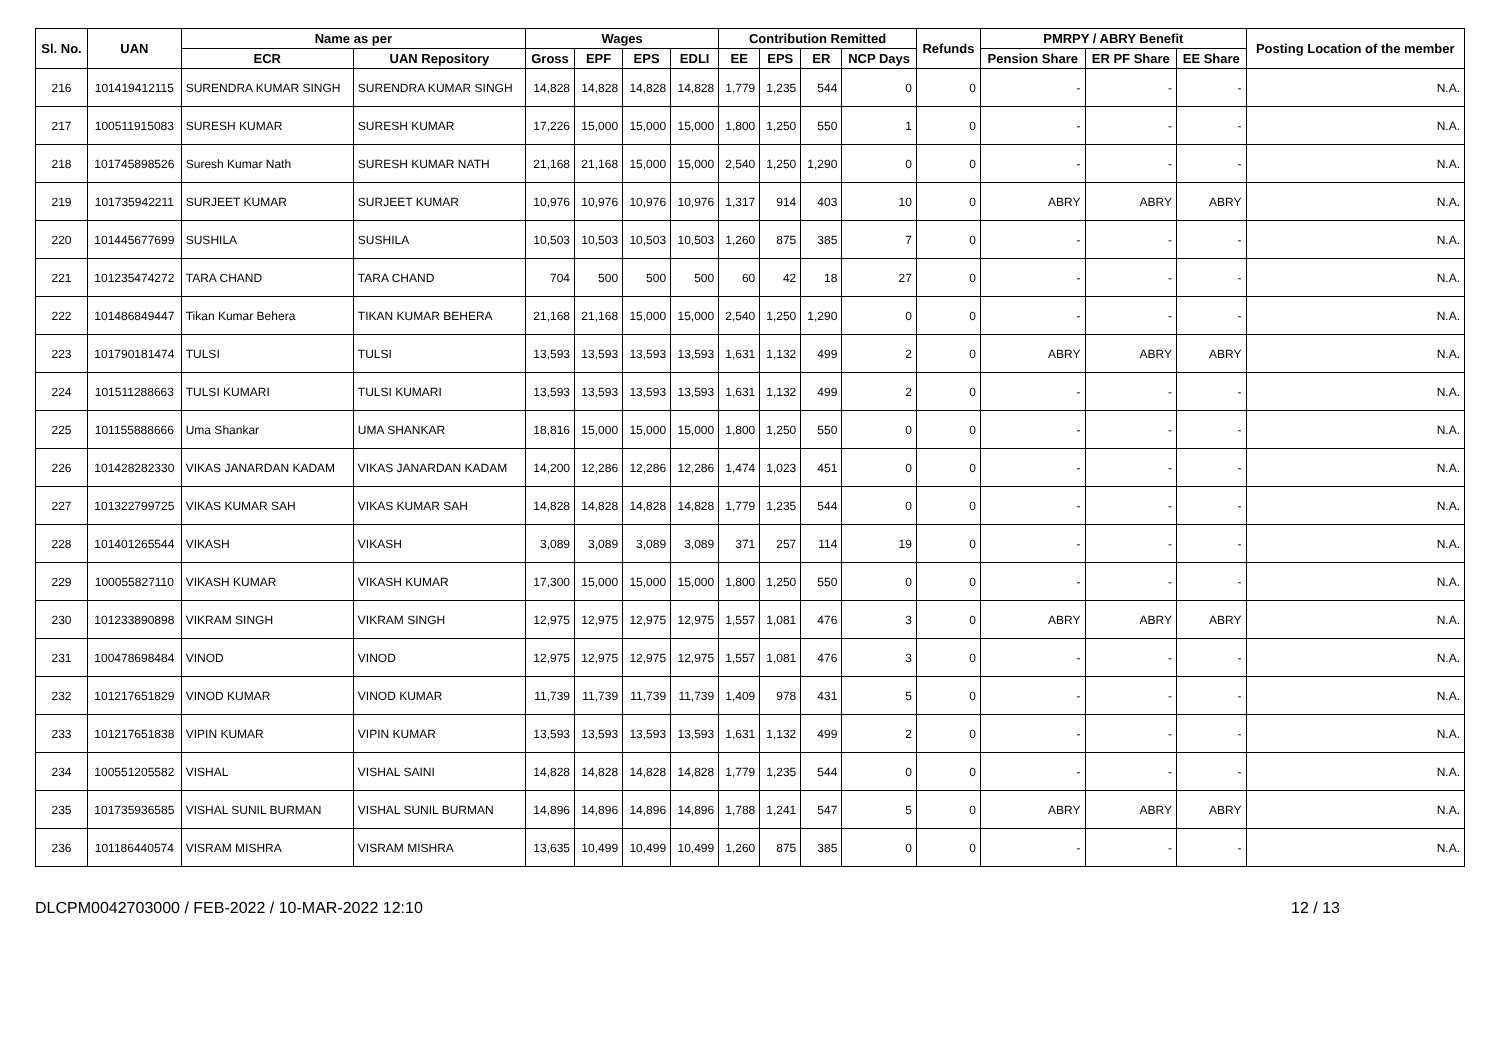| Sl. No. | UAN | Name as per | | Wages | | | | Contribution Remitted | | | | Refunds | PMRPY / ABRY Benefit | | | Posting Location of the member |
| --- | --- | --- | --- | --- | --- | --- | --- | --- | --- | --- | --- | --- | --- | --- | --- | --- |
| | | ECR | UAN Repository | Gross | EPF | EPS | EDLI | EE | EPS | ER | NCP Days | | Pension Share | ER PF Share | EE Share | |
| 216 | 101419412115 | SURENDRA KUMAR SINGH | SURENDRA KUMAR SINGH | 14,828 | 14,828 | 14,828 | 14,828 | 1,779 | 1,235 | 544 | 0 | 0 | - | - | - | N.A. |
| 217 | 100511915083 | SURESH KUMAR | SURESH KUMAR | 17,226 | 15,000 | 15,000 | 15,000 | 1,800 | 1,250 | 550 | 1 | 0 | - | - | - | N.A. |
| 218 | 101745898526 | Suresh Kumar Nath | SURESH KUMAR NATH | 21,168 | 21,168 | 15,000 | 15,000 | 2,540 | 1,250 | 1,290 | 0 | 0 | - | - | - | N.A. |
| 219 | 101735942211 | SURJEET KUMAR | SURJEET KUMAR | 10,976 | 10,976 | 10,976 | 10,976 | 1,317 | 914 | 403 | 10 | 0 | ABRY | ABRY | ABRY | N.A. |
| 220 | 101445677699 | SUSHILA | SUSHILA | 10,503 | 10,503 | 10,503 | 10,503 | 1,260 | 875 | 385 | 7 | 0 | - | - | - | N.A. |
| 221 | 101235474272 | TARA CHAND | TARA CHAND | 704 | 500 | 500 | 500 | 60 | 42 | 18 | 27 | 0 | - | - | - | N.A. |
| 222 | 101486849447 | Tikan Kumar Behera | TIKAN KUMAR BEHERA | 21,168 | 21,168 | 15,000 | 15,000 | 2,540 | 1,250 | 1,290 | 0 | 0 | - | - | - | N.A. |
| 223 | 101790181474 | TULSI | TULSI | 13,593 | 13,593 | 13,593 | 13,593 | 1,631 | 1,132 | 499 | 2 | 0 | ABRY | ABRY | ABRY | N.A. |
| 224 | 101511288663 | TULSI KUMARI | TULSI KUMARI | 13,593 | 13,593 | 13,593 | 13,593 | 1,631 | 1,132 | 499 | 2 | 0 | - | - | - | N.A. |
| 225 | 101155888666 | Uma Shankar | UMA SHANKAR | 18,816 | 15,000 | 15,000 | 15,000 | 1,800 | 1,250 | 550 | 0 | 0 | - | - | - | N.A. |
| 226 | 101428282330 | VIKAS JANARDAN KADAM | VIKAS JANARDAN KADAM | 14,200 | 12,286 | 12,286 | 12,286 | 1,474 | 1,023 | 451 | 0 | 0 | - | - | - | N.A. |
| 227 | 101322799725 | VIKAS KUMAR SAH | VIKAS KUMAR SAH | 14,828 | 14,828 | 14,828 | 14,828 | 1,779 | 1,235 | 544 | 0 | 0 | - | - | - | N.A. |
| 228 | 101401265544 | VIKASH | VIKASH | 3,089 | 3,089 | 3,089 | 3,089 | 371 | 257 | 114 | 19 | 0 | - | - | - | N.A. |
| 229 | 100055827110 | VIKASH KUMAR | VIKASH KUMAR | 17,300 | 15,000 | 15,000 | 15,000 | 1,800 | 1,250 | 550 | 0 | 0 | - | - | - | N.A. |
| 230 | 101233890898 | VIKRAM SINGH | VIKRAM SINGH | 12,975 | 12,975 | 12,975 | 12,975 | 1,557 | 1,081 | 476 | 3 | 0 | ABRY | ABRY | ABRY | N.A. |
| 231 | 100478698484 | VINOD | VINOD | 12,975 | 12,975 | 12,975 | 12,975 | 1,557 | 1,081 | 476 | 3 | 0 | - | - | - | N.A. |
| 232 | 101217651829 | VINOD KUMAR | VINOD KUMAR | 11,739 | 11,739 | 11,739 | 11,739 | 1,409 | 978 | 431 | 5 | 0 | - | - | - | N.A. |
| 233 | 101217651838 | VIPIN KUMAR | VIPIN KUMAR | 13,593 | 13,593 | 13,593 | 13,593 | 1,631 | 1,132 | 499 | 2 | 0 | - | - | - | N.A. |
| 234 | 100551205582 | VISHAL | VISHAL SAINI | 14,828 | 14,828 | 14,828 | 14,828 | 1,779 | 1,235 | 544 | 0 | 0 | - | - | - | N.A. |
| 235 | 101735936585 | VISHAL SUNIL BURMAN | VISHAL SUNIL BURMAN | 14,896 | 14,896 | 14,896 | 14,896 | 1,788 | 1,241 | 547 | 5 | 0 | ABRY | ABRY | ABRY | N.A. |
| 236 | 101186440574 | VISRAM MISHRA | VISRAM MISHRA | 13,635 | 10,499 | 10,499 | 10,499 | 1,260 | 875 | 385 | 0 | 0 | - | - | - | N.A. |
DLCPM0042703000 / FEB-2022 / 10-MAR-2022 12:10 12 / 13